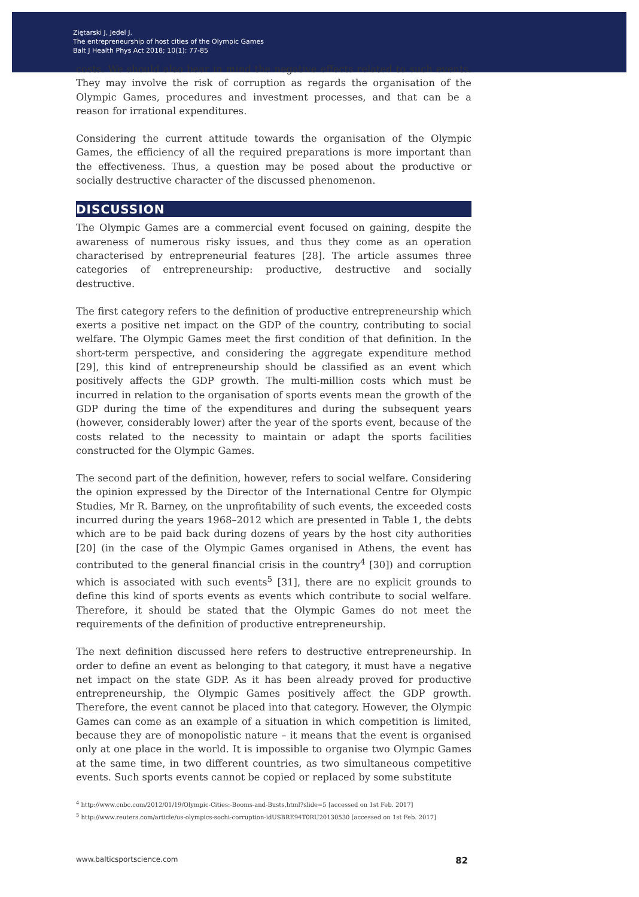Ziętarski J, Jedel J.
The entrepreneurship of host cities of the Olympic Games
Balt J Health Phys Act 2018; 10(1): 77-85
costs. We should also bear in mind the negative effects related to such events. They may involve the risk of corruption as regards the organisation of the Olympic Games, procedures and investment processes, and that can be a reason for irrational expenditures.
Considering the current attitude towards the organisation of the Olympic Games, the efficiency of all the required preparations is more important than the effectiveness. Thus, a question may be posed about the productive or socially destructive character of the discussed phenomenon.
DISCUSSION
The Olympic Games are a commercial event focused on gaining, despite the awareness of numerous risky issues, and thus they come as an operation characterised by entrepreneurial features [28]. The article assumes three categories of entrepreneurship: productive, destructive and socially destructive.
The first category refers to the definition of productive entrepreneurship which exerts a positive net impact on the GDP of the country, contributing to social welfare. The Olympic Games meet the first condition of that definition. In the short-term perspective, and considering the aggregate expenditure method [29], this kind of entrepreneurship should be classified as an event which positively affects the GDP growth. The multi-million costs which must be incurred in relation to the organisation of sports events mean the growth of the GDP during the time of the expenditures and during the subsequent years (however, considerably lower) after the year of the sports event, because of the costs related to the necessity to maintain or adapt the sports facilities constructed for the Olympic Games.
The second part of the definition, however, refers to social welfare. Considering the opinion expressed by the Director of the International Centre for Olympic Studies, Mr R. Barney, on the unprofitability of such events, the exceeded costs incurred during the years 1968–2012 which are presented in Table 1, the debts which are to be paid back during dozens of years by the host city authorities [20] (in the case of the Olympic Games organised in Athens, the event has contributed to the general financial crisis in the country<sup>4</sup> [30]) and corruption which is associated with such events<sup>5</sup> [31], there are no explicit grounds to define this kind of sports events as events which contribute to social welfare. Therefore, it should be stated that the Olympic Games do not meet the requirements of the definition of productive entrepreneurship.
The next definition discussed here refers to destructive entrepreneurship. In order to define an event as belonging to that category, it must have a negative net impact on the state GDP. As it has been already proved for productive entrepreneurship, the Olympic Games positively affect the GDP growth. Therefore, the event cannot be placed into that category. However, the Olympic Games can come as an example of a situation in which competition is limited, because they are of monopolistic nature – it means that the event is organised only at one place in the world. It is impossible to organise two Olympic Games at the same time, in two different countries, as two simultaneous competitive events. Such sports events cannot be copied or replaced by some substitute
<sup>4</sup> http://www.cnbc.com/2012/01/19/Olympic-Cities:-Booms-and-Busts.html?slide=5 [accessed on 1st Feb. 2017]
<sup>5</sup> http://www.reuters.com/article/us-olympics-sochi-corruption-idUSBRE94T0RU20130530 [accessed on 1st Feb. 2017]
www.balticsportscience.com 82